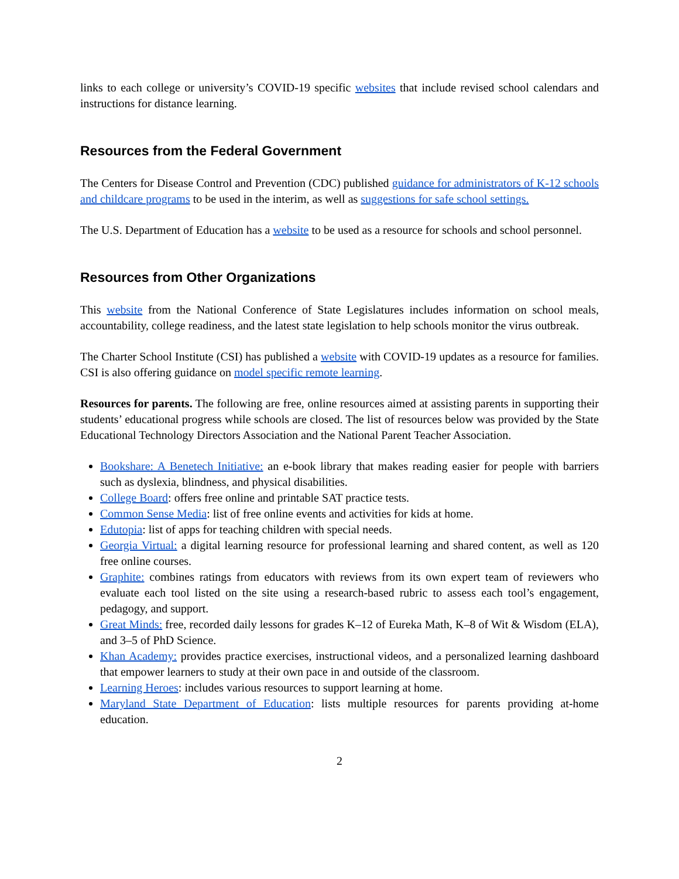links to each college or university’s COVID-19 specific websites that include revised school calendars and instructions for distance learning.
Resources from the Federal Government
The Centers for Disease Control and Prevention (CDC) published guidance for administrators of K-12 schools and childcare programs to be used in the interim, as well as suggestions for safe school settings.
The U.S. Department of Education has a website to be used as a resource for schools and school personnel.
Resources from Other Organizations
This website from the National Conference of State Legislatures includes information on school meals, accountability, college readiness, and the latest state legislation to help schools monitor the virus outbreak.
The Charter School Institute (CSI) has published a website with COVID-19 updates as a resource for families. CSI is also offering guidance on model specific remote learning.
Resources for parents. The following are free, online resources aimed at assisting parents in supporting their students’ educational progress while schools are closed. The list of resources below was provided by the State Educational Technology Directors Association and the National Parent Teacher Association.
Bookshare: A Benetech Initiative: an e-book library that makes reading easier for people with barriers such as dyslexia, blindness, and physical disabilities.
College Board: offers free online and printable SAT practice tests.
Common Sense Media: list of free online events and activities for kids at home.
Edutopia: list of apps for teaching children with special needs.
Georgia Virtual: a digital learning resource for professional learning and shared content, as well as 120 free online courses.
Graphite: combines ratings from educators with reviews from its own expert team of reviewers who evaluate each tool listed on the site using a research-based rubric to assess each tool’s engagement, pedagogy, and support.
Great Minds: free, recorded daily lessons for grades K–12 of Eureka Math, K–8 of Wit & Wisdom (ELA), and 3–5 of PhD Science.
Khan Academy: provides practice exercises, instructional videos, and a personalized learning dashboard that empower learners to study at their own pace in and outside of the classroom.
Learning Heroes: includes various resources to support learning at home.
Maryland State Department of Education: lists multiple resources for parents providing at-home education.
2